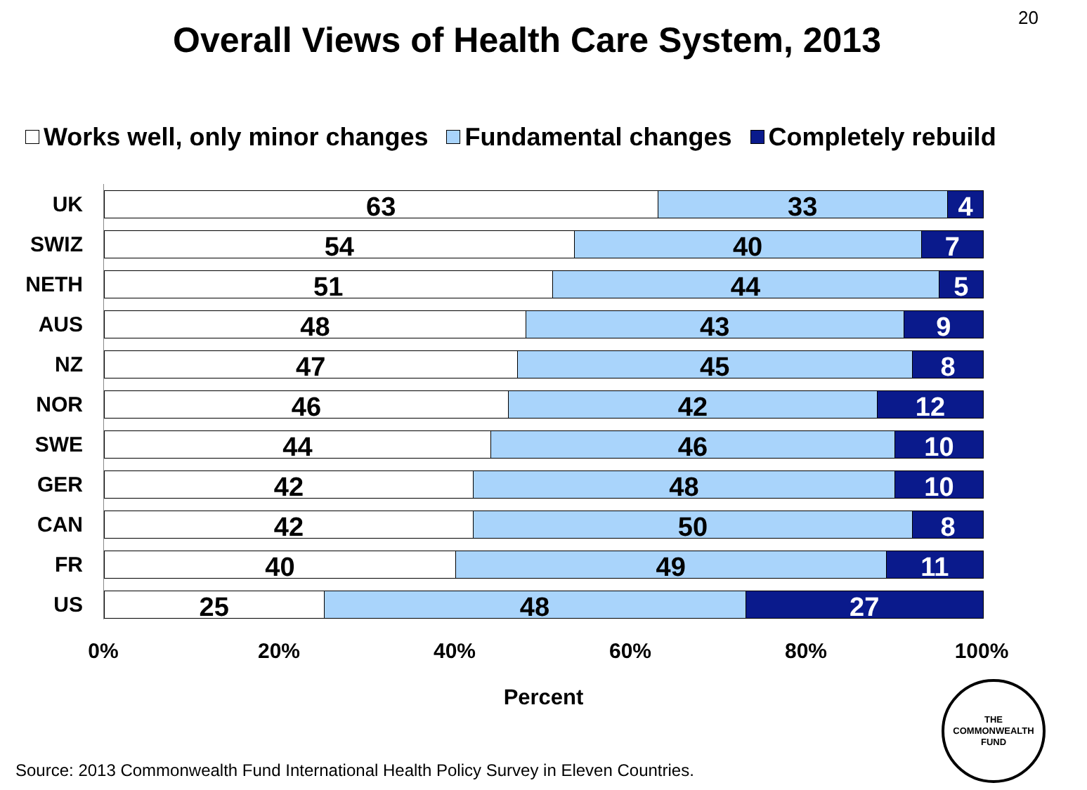20
Overall Views of Health Care System, 2013
Works well, only minor changes Fundamental changes Completely rebuild
UK
63 33 4
SWIZ
54 40 7
NETH
51 44 5
AUS
48 43 9
NZ
47 45 8
NOR
46 42 12
SWE
44 46 10
GER
42 48 10
CAN
42 50 8
FR
40 49 11
US
25 48 27
0% 20% 40% 60% 80% 100%
Percent
Source: 2013 Commonwealth Fund International Health Policy Survey in Eleven Countries.
THE
COMMONWEALTH
FUND